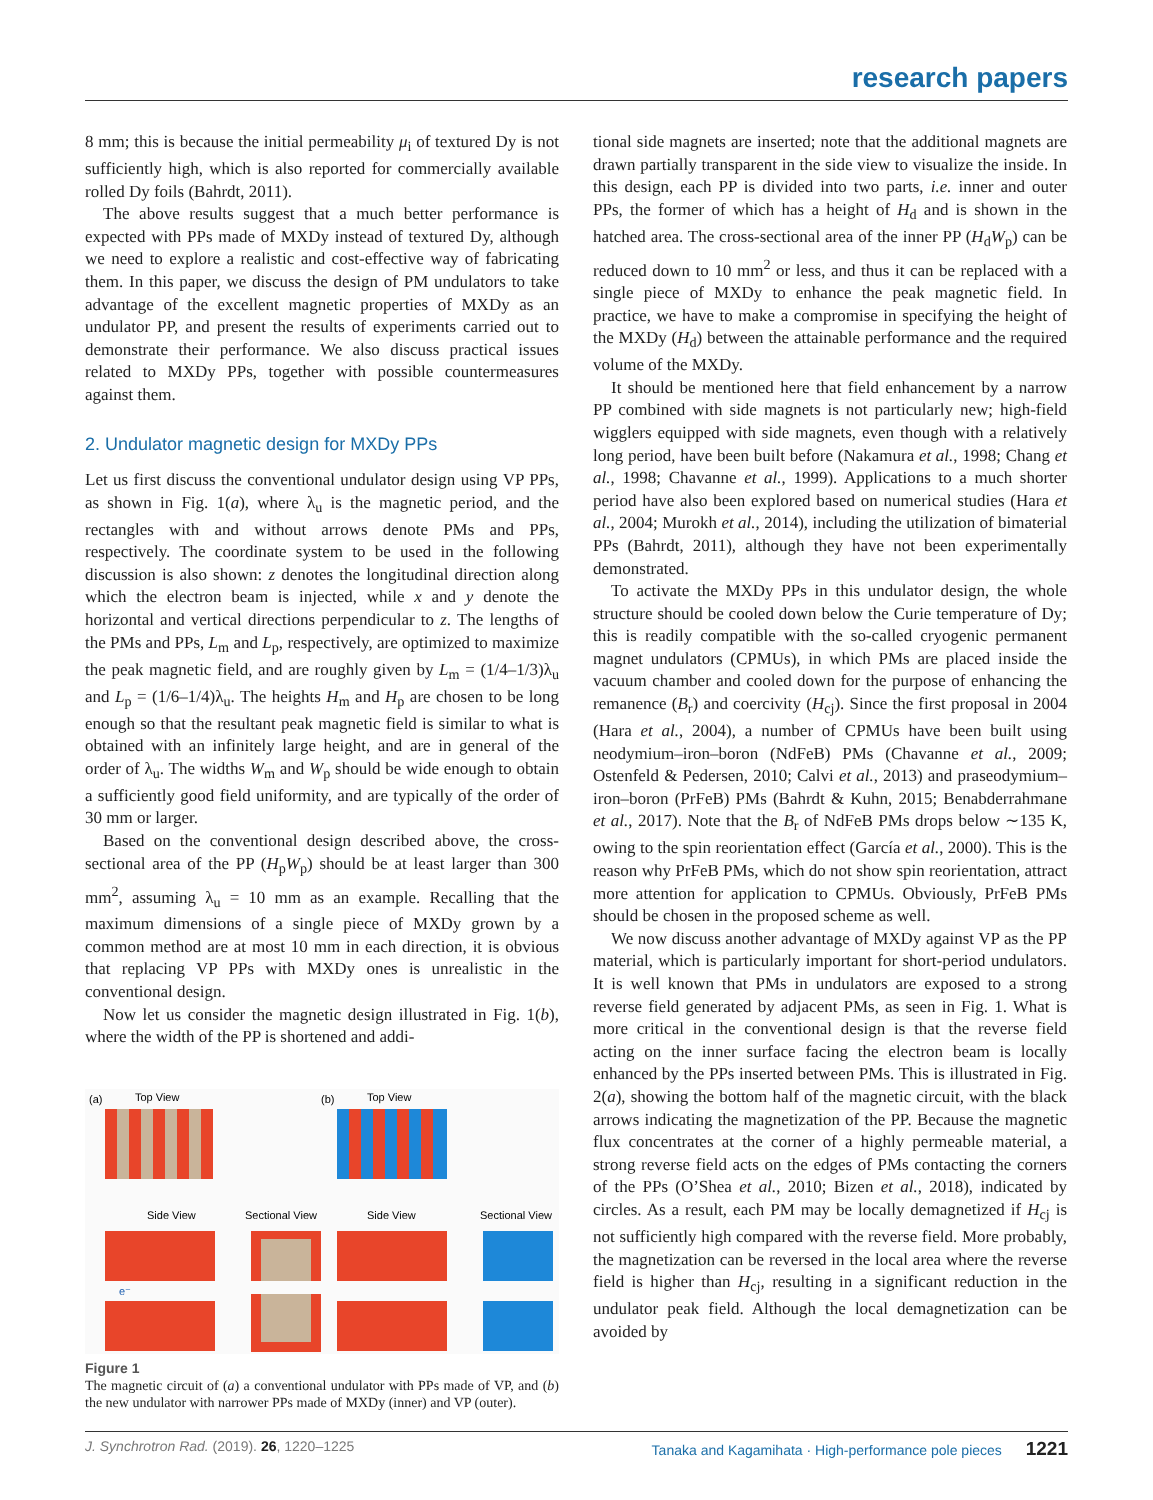research papers
8 mm; this is because the initial permeability μ<sub>i</sub> of textured Dy is not sufficiently high, which is also reported for commercially available rolled Dy foils (Bahrdt, 2011).
The above results suggest that a much better performance is expected with PPs made of MXDy instead of textured Dy, although we need to explore a realistic and cost-effective way of fabricating them. In this paper, we discuss the design of PM undulators to take advantage of the excellent magnetic properties of MXDy as an undulator PP, and present the results of experiments carried out to demonstrate their performance. We also discuss practical issues related to MXDy PPs, together with possible countermeasures against them.
2. Undulator magnetic design for MXDy PPs
Let us first discuss the conventional undulator design using VP PPs, as shown in Fig. 1(a), where λ<sub>u</sub> is the magnetic period, and the rectangles with and without arrows denote PMs and PPs, respectively. The coordinate system to be used in the following discussion is also shown: z denotes the longitudinal direction along which the electron beam is injected, while x and y denote the horizontal and vertical directions perpendicular to z. The lengths of the PMs and PPs, L<sub>m</sub> and L<sub>p</sub>, respectively, are optimized to maximize the peak magnetic field, and are roughly given by L<sub>m</sub> = (1/4–1/3)λ<sub>u</sub> and L<sub>p</sub> = (1/6–1/4)λ<sub>u</sub>. The heights H<sub>m</sub> and H<sub>p</sub> are chosen to be long enough so that the resultant peak magnetic field is similar to what is obtained with an infinitely large height, and are in general of the order of λ<sub>u</sub>. The widths W<sub>m</sub> and W<sub>p</sub> should be wide enough to obtain a sufficiently good field uniformity, and are typically of the order of 30 mm or larger.
Based on the conventional design described above, the cross-sectional area of the PP (H<sub>p</sub>W<sub>p</sub>) should be at least larger than 300 mm<sup>2</sup>, assuming λ<sub>u</sub> = 10 mm as an example. Recalling that the maximum dimensions of a single piece of MXDy grown by a common method are at most 10 mm in each direction, it is obvious that replacing VP PPs with MXDy ones is unrealistic in the conventional design.
Now let us consider the magnetic design illustrated in Fig. 1(b), where the width of the PP is shortened and addi-
(a)
Top View
(b)
Top View
Side View
Sectional View
Side View
Sectional View
e⁻
Figure 1
The magnetic circuit of (a) a conventional undulator with PPs made of VP, and (b) the new undulator with narrower PPs made of MXDy (inner) and VP (outer).
tional side magnets are inserted; note that the additional magnets are drawn partially transparent in the side view to visualize the inside. In this design, each PP is divided into two parts, i.e. inner and outer PPs, the former of which has a height of H<sub>d</sub> and is shown in the hatched area. The cross-sectional area of the inner PP (H<sub>d</sub>W<sub>p</sub>) can be reduced down to 10 mm<sup>2</sup> or less, and thus it can be replaced with a single piece of MXDy to enhance the peak magnetic field. In practice, we have to make a compromise in specifying the height of the MXDy (H<sub>d</sub>) between the attainable performance and the required volume of the MXDy.
It should be mentioned here that field enhancement by a narrow PP combined with side magnets is not particularly new; high-field wigglers equipped with side magnets, even though with a relatively long period, have been built before (Nakamura et al., 1998; Chang et al., 1998; Chavanne et al., 1999). Applications to a much shorter period have also been explored based on numerical studies (Hara et al., 2004; Murokh et al., 2014), including the utilization of bimaterial PPs (Bahrdt, 2011), although they have not been experimentally demonstrated.
To activate the MXDy PPs in this undulator design, the whole structure should be cooled down below the Curie temperature of Dy; this is readily compatible with the so-called cryogenic permanent magnet undulators (CPMUs), in which PMs are placed inside the vacuum chamber and cooled down for the purpose of enhancing the remanence (B<sub>r</sub>) and coercivity (H<sub>cj</sub>). Since the first proposal in 2004 (Hara et al., 2004), a number of CPMUs have been built using neodymium–iron–boron (NdFeB) PMs (Chavanne et al., 2009; Ostenfeld & Pedersen, 2010; Calvi et al., 2013) and praseodymium–iron–boron (PrFeB) PMs (Bahrdt & Kuhn, 2015; Benabderrahmane et al., 2017). Note that the B<sub>r</sub> of NdFeB PMs drops below ∼135 K, owing to the spin reorientation effect (García et al., 2000). This is the reason why PrFeB PMs, which do not show spin reorientation, attract more attention for application to CPMUs. Obviously, PrFeB PMs should be chosen in the proposed scheme as well.
We now discuss another advantage of MXDy against VP as the PP material, which is particularly important for short-period undulators. It is well known that PMs in undulators are exposed to a strong reverse field generated by adjacent PMs, as seen in Fig. 1. What is more critical in the conventional design is that the reverse field acting on the inner surface facing the electron beam is locally enhanced by the PPs inserted between PMs. This is illustrated in Fig. 2(a), showing the bottom half of the magnetic circuit, with the black arrows indicating the magnetization of the PP. Because the magnetic flux concentrates at the corner of a highly permeable material, a strong reverse field acts on the edges of PMs contacting the corners of the PPs (O’Shea et al., 2010; Bizen et al., 2018), indicated by circles. As a result, each PM may be locally demagnetized if H<sub>cj</sub> is not sufficiently high compared with the reverse field. More probably, the magnetization can be reversed in the local area where the reverse field is higher than H<sub>cj</sub>, resulting in a significant reduction in the undulator peak field. Although the local demagnetization can be avoided by
J. Synchrotron Rad. (2019). 26, 1220–1225 Tanaka and Kagamihata · High-performance pole pieces 1221